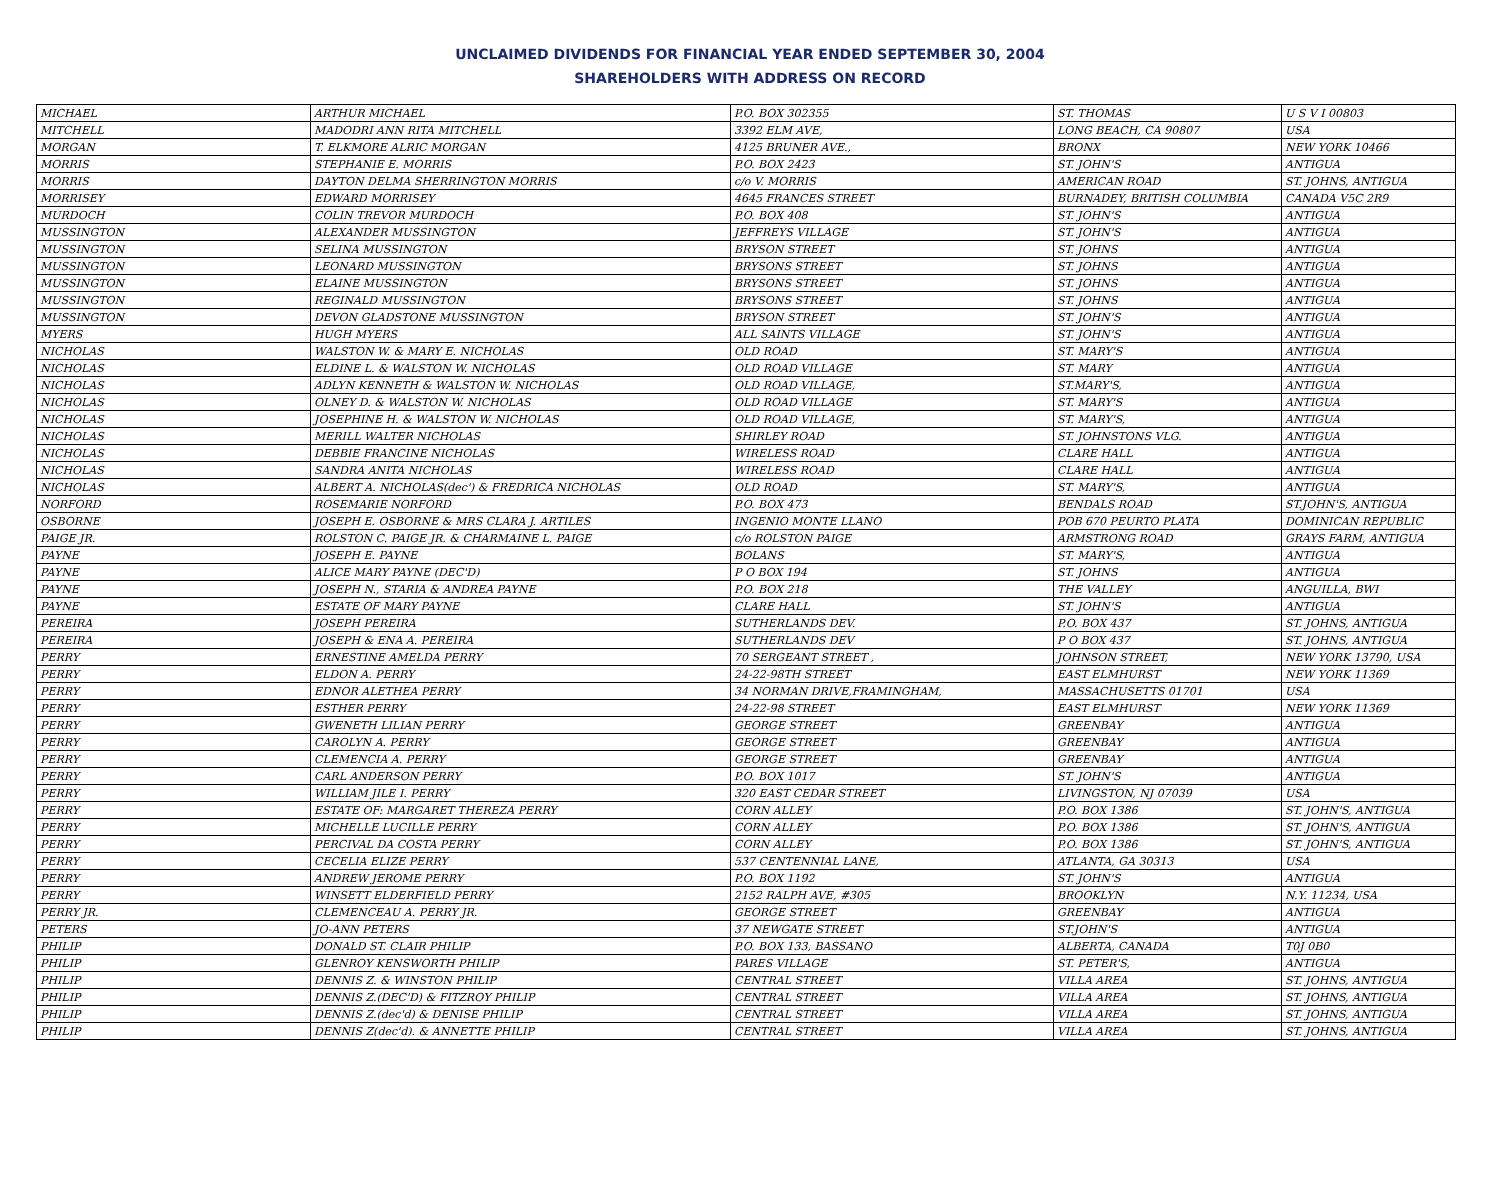UNCLAIMED DIVIDENDS FOR FINANCIAL YEAR ENDED SEPTEMBER 30, 2004
SHAREHOLDERS WITH ADDRESS ON RECORD
| MICHAEL | ARTHUR MICHAEL | P.O. BOX 302355 | ST. THOMAS | U S V I 00803 |
| MITCHELL | MADODRI ANN RITA MITCHELL | 3392 ELM AVE, | LONG BEACH, CA 90807 | USA |
| MORGAN | T. ELKMORE ALRIC MORGAN | 4125 BRUNER AVE., | BRONX | NEW YORK 10466 |
| MORRIS | STEPHANIE E. MORRIS | P.O. BOX 2423 | ST. JOHN'S | ANTIGUA |
| MORRIS | DAYTON DELMA SHERRINGTON MORRIS | c/o V. MORRIS | AMERICAN ROAD | ST. JOHNS, ANTIGUA |
| MORRISEY | EDWARD MORRISEY | 4645 FRANCES STREET | BURNADEY, BRITISH COLUMBIA | CANADA V5C 2R9 |
| MURDOCH | COLIN TREVOR MURDOCH | P.O. BOX 408 | ST. JOHN'S | ANTIGUA |
| MUSSINGTON | ALEXANDER MUSSINGTON | JEFFREYS VILLAGE | ST. JOHN'S | ANTIGUA |
| MUSSINGTON | SELINA MUSSINGTON | BRYSON STREET | ST. JOHNS | ANTIGUA |
| MUSSINGTON | LEONARD MUSSINGTON | BRYSONS STREET | ST. JOHNS | ANTIGUA |
| MUSSINGTON | ELAINE MUSSINGTON | BRYSONS STREET | ST. JOHNS | ANTIGUA |
| MUSSINGTON | REGINALD MUSSINGTON | BRYSONS STREET | ST. JOHNS | ANTIGUA |
| MUSSINGTON | DEVON GLADSTONE MUSSINGTON | BRYSON STREET | ST. JOHN'S | ANTIGUA |
| MYERS | HUGH MYERS | ALL SAINTS VILLAGE | ST. JOHN'S | ANTIGUA |
| NICHOLAS | WALSTON W. & MARY E. NICHOLAS | OLD ROAD | ST. MARY'S | ANTIGUA |
| NICHOLAS | ELDINE L. & WALSTON W. NICHOLAS | OLD ROAD VILLAGE | ST. MARY | ANTIGUA |
| NICHOLAS | ADLYN KENNETH & WALSTON W. NICHOLAS | OLD ROAD VILLAGE, | ST.MARY'S, | ANTIGUA |
| NICHOLAS | OLNEY D. & WALSTON W. NICHOLAS | OLD ROAD VILLAGE | ST. MARY'S | ANTIGUA |
| NICHOLAS | JOSEPHINE H. & WALSTON W. NICHOLAS | OLD ROAD VILLAGE, | ST. MARY'S, | ANTIGUA |
| NICHOLAS | MERILL WALTER NICHOLAS | SHIRLEY ROAD | ST. JOHNSTONS VLG. | ANTIGUA |
| NICHOLAS | DEBBIE FRANCINE NICHOLAS | WIRELESS ROAD | CLARE HALL | ANTIGUA |
| NICHOLAS | SANDRA ANITA NICHOLAS | WIRELESS ROAD | CLARE HALL | ANTIGUA |
| NICHOLAS | ALBERT A. NICHOLAS(dec') & FREDRICA NICHOLAS | OLD ROAD | ST. MARY'S, | ANTIGUA |
| NORFORD | ROSEMARIE NORFORD | P.O. BOX 473 | BENDALS ROAD | ST.JOHN'S, ANTIGUA |
| OSBORNE | JOSEPH E. OSBORNE & MRS CLARA J. ARTILES | INGENIO MONTE LLANO | POB 670 PEURTO PLATA | DOMINICAN REPUBLIC |
| PAIGE JR. | ROLSTON C. PAIGE JR. & CHARMAINE L. PAIGE | c/o ROLSTON PAIGE | ARMSTRONG ROAD | GRAYS FARM, ANTIGUA |
| PAYNE | JOSEPH E. PAYNE | BOLANS | ST. MARY'S, | ANTIGUA |
| PAYNE | ALICE MARY PAYNE (DEC'D) | P O BOX 194 | ST. JOHNS | ANTIGUA |
| PAYNE | JOSEPH N., STARIA & ANDREA PAYNE | P.O. BOX 218 | THE VALLEY | ANGUILLA, BWI |
| PAYNE | ESTATE OF MARY PAYNE | CLARE HALL | ST. JOHN'S | ANTIGUA |
| PEREIRA | JOSEPH PEREIRA | SUTHERLANDS DEV. | P.O. BOX 437 | ST. JOHNS, ANTIGUA |
| PEREIRA | JOSEPH & ENA A. PEREIRA | SUTHERLANDS DEV | P O BOX 437 | ST. JOHNS, ANTIGUA |
| PERRY | ERNESTINE AMELDA PERRY | 70 SERGEANT STREET , | JOHNSON STREET, | NEW YORK 13790, USA |
| PERRY | ELDON A. PERRY | 24-22-98TH STREET | EAST ELMHURST | NEW YORK 11369 |
| PERRY | EDNOR ALETHEA PERRY | 34 NORMAN DRIVE,FRAMINGHAM, | MASSACHUSETTS 01701 | USA |
| PERRY | ESTHER PERRY | 24-22-98 STREET | EAST ELMHURST | NEW YORK 11369 |
| PERRY | GWENETH LILIAN PERRY | GEORGE STREET | GREENBAY | ANTIGUA |
| PERRY | CAROLYN A. PERRY | GEORGE STREET | GREENBAY | ANTIGUA |
| PERRY | CLEMENCIA A. PERRY | GEORGE STREET | GREENBAY | ANTIGUA |
| PERRY | CARL ANDERSON PERRY | P.O. BOX 1017 | ST. JOHN'S | ANTIGUA |
| PERRY | WILLIAM JILE I. PERRY | 320 EAST CEDAR STREET | LIVINGSTON, NJ 07039 | USA |
| PERRY | ESTATE OF: MARGARET THEREZA PERRY | CORN ALLEY | P.O. BOX 1386 | ST. JOHN'S, ANTIGUA |
| PERRY | MICHELLE LUCILLE PERRY | CORN ALLEY | P.O. BOX 1386 | ST. JOHN'S, ANTIGUA |
| PERRY | PERCIVAL DA COSTA PERRY | CORN ALLEY | P.O. BOX 1386 | ST. JOHN'S, ANTIGUA |
| PERRY | CECELIA ELIZE PERRY | 537 CENTENNIAL LANE, | ATLANTA, GA 30313 | USA |
| PERRY | ANDREW JEROME PERRY | P.O. BOX 1192 | ST. JOHN'S | ANTIGUA |
| PERRY | WINSETT ELDERFIELD PERRY | 2152 RALPH AVE, #305 | BROOKLYN | N.Y. 11234, USA |
| PERRY JR. | CLEMENCEAU A. PERRY JR. | GEORGE STREET | GREENBAY | ANTIGUA |
| PETERS | JO-ANN PETERS | 37 NEWGATE STREET | ST.JOHN'S | ANTIGUA |
| PHILIP | DONALD ST. CLAIR PHILIP | P.O. BOX 133, BASSANO | ALBERTA, CANADA | T0J 0B0 |
| PHILIP | GLENROY KENSWORTH PHILIP | PARES VILLAGE | ST. PETER'S, | ANTIGUA |
| PHILIP | DENNIS Z. & WINSTON PHILIP | CENTRAL STREET | VILLA AREA | ST. JOHNS, ANTIGUA |
| PHILIP | DENNIS Z.(DEC'D) & FITZROY PHILIP | CENTRAL STREET | VILLA AREA | ST. JOHNS, ANTIGUA |
| PHILIP | DENNIS Z.(dec'd) & DENISE PHILIP | CENTRAL STREET | VILLA AREA | ST. JOHNS, ANTIGUA |
| PHILIP | DENNIS Z(dec'd). & ANNETTE PHILIP | CENTRAL STREET | VILLA AREA | ST. JOHNS, ANTIGUA |